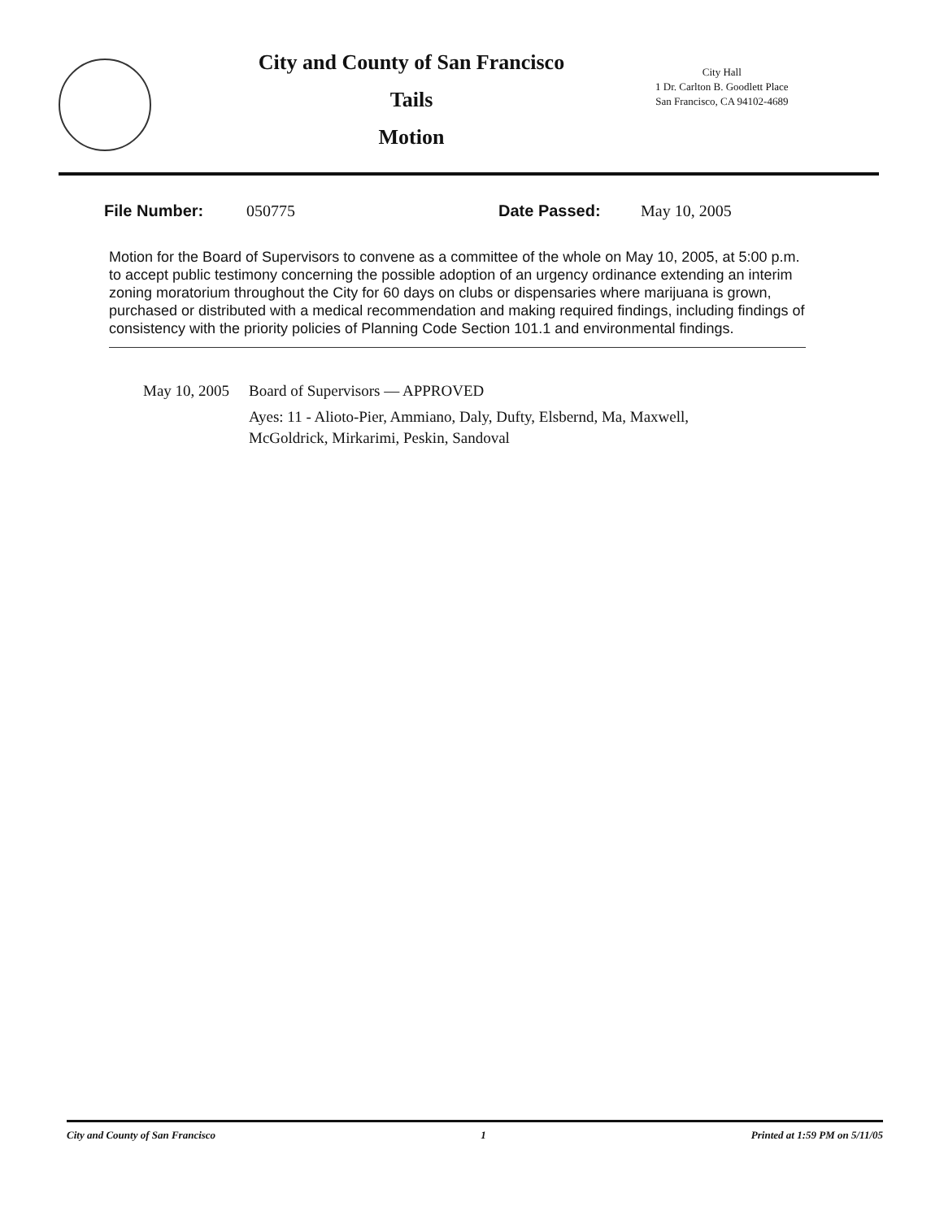City and County of San Francisco
Tails
Motion
City Hall
1 Dr. Carlton B. Goodlett Place
San Francisco, CA 94102-4689
File Number: 050775 Date Passed: May 10, 2005
Motion for the Board of Supervisors to convene as a committee of the whole on May 10, 2005, at 5:00 p.m. to accept public testimony concerning the possible adoption of an urgency ordinance extending an interim zoning moratorium throughout the City for 60 days on clubs or dispensaries where marijuana is grown, purchased or distributed with a medical recommendation and making required findings, including findings of consistency with the priority policies of Planning Code Section 101.1 and environmental findings.
May 10, 2005
Board of Supervisors — APPROVED
Ayes: 11 - Alioto-Pier, Ammiano, Daly, Dufty, Elsbernd, Ma, Maxwell,
McGoldrick, Mirkarimi, Peskin, Sandoval
City and County of San Francisco 1 Printed at 1:59 PM on 5/11/05